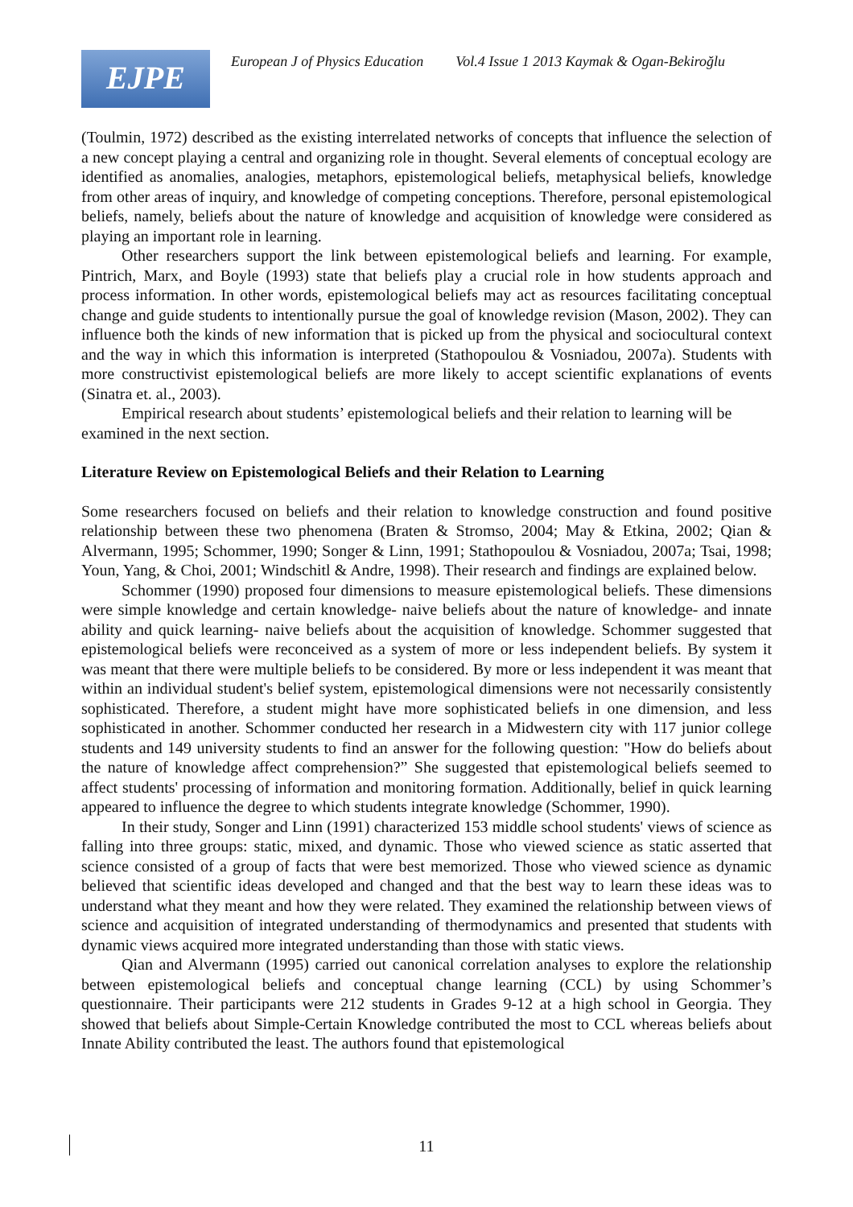EJPE
European J of Physics Education Vol.4 Issue 1 2013 Kaymak & Ogan-Bekiroğlu
(Toulmin, 1972) described as the existing interrelated networks of concepts that influence the selection of a new concept playing a central and organizing role in thought. Several elements of conceptual ecology are identified as anomalies, analogies, metaphors, epistemological beliefs, metaphysical beliefs, knowledge from other areas of inquiry, and knowledge of competing conceptions. Therefore, personal epistemological beliefs, namely, beliefs about the nature of knowledge and acquisition of knowledge were considered as playing an important role in learning.
Other researchers support the link between epistemological beliefs and learning. For example, Pintrich, Marx, and Boyle (1993) state that beliefs play a crucial role in how students approach and process information. In other words, epistemological beliefs may act as resources facilitating conceptual change and guide students to intentionally pursue the goal of knowledge revision (Mason, 2002). They can influence both the kinds of new information that is picked up from the physical and sociocultural context and the way in which this information is interpreted (Stathopoulou & Vosniadou, 2007a). Students with more constructivist epistemological beliefs are more likely to accept scientific explanations of events (Sinatra et. al., 2003).
Empirical research about students’ epistemological beliefs and their relation to learning will be examined in the next section.
Literature Review on Epistemological Beliefs and their Relation to Learning
Some researchers focused on beliefs and their relation to knowledge construction and found positive relationship between these two phenomena (Braten & Stromso, 2004; May & Etkina, 2002; Qian & Alvermann, 1995; Schommer, 1990; Songer & Linn, 1991; Stathopoulou & Vosniadou, 2007a; Tsai, 1998; Youn, Yang, & Choi, 2001; Windschitl & Andre, 1998). Their research and findings are explained below.
Schommer (1990) proposed four dimensions to measure epistemological beliefs. These dimensions were simple knowledge and certain knowledge- naive beliefs about the nature of knowledge- and innate ability and quick learning- naive beliefs about the acquisition of knowledge. Schommer suggested that epistemological beliefs were reconceived as a system of more or less independent beliefs. By system it was meant that there were multiple beliefs to be considered. By more or less independent it was meant that within an individual student's belief system, epistemological dimensions were not necessarily consistently sophisticated. Therefore, a student might have more sophisticated beliefs in one dimension, and less sophisticated in another. Schommer conducted her research in a Midwestern city with 117 junior college students and 149 university students to find an answer for the following question: "How do beliefs about the nature of knowledge affect comprehension?” She suggested that epistemological beliefs seemed to affect students' processing of information and monitoring formation. Additionally, belief in quick learning appeared to influence the degree to which students integrate knowledge (Schommer, 1990).
In their study, Songer and Linn (1991) characterized 153 middle school students' views of science as falling into three groups: static, mixed, and dynamic. Those who viewed science as static asserted that science consisted of a group of facts that were best memorized. Those who viewed science as dynamic believed that scientific ideas developed and changed and that the best way to learn these ideas was to understand what they meant and how they were related. They examined the relationship between views of science and acquisition of integrated understanding of thermodynamics and presented that students with dynamic views acquired more integrated understanding than those with static views.
Qian and Alvermann (1995) carried out canonical correlation analyses to explore the relationship between epistemological beliefs and conceptual change learning (CCL) by using Schommer’s questionnaire. Their participants were 212 students in Grades 9-12 at a high school in Georgia. They showed that beliefs about Simple-Certain Knowledge contributed the most to CCL whereas beliefs about Innate Ability contributed the least. The authors found that epistemological
11